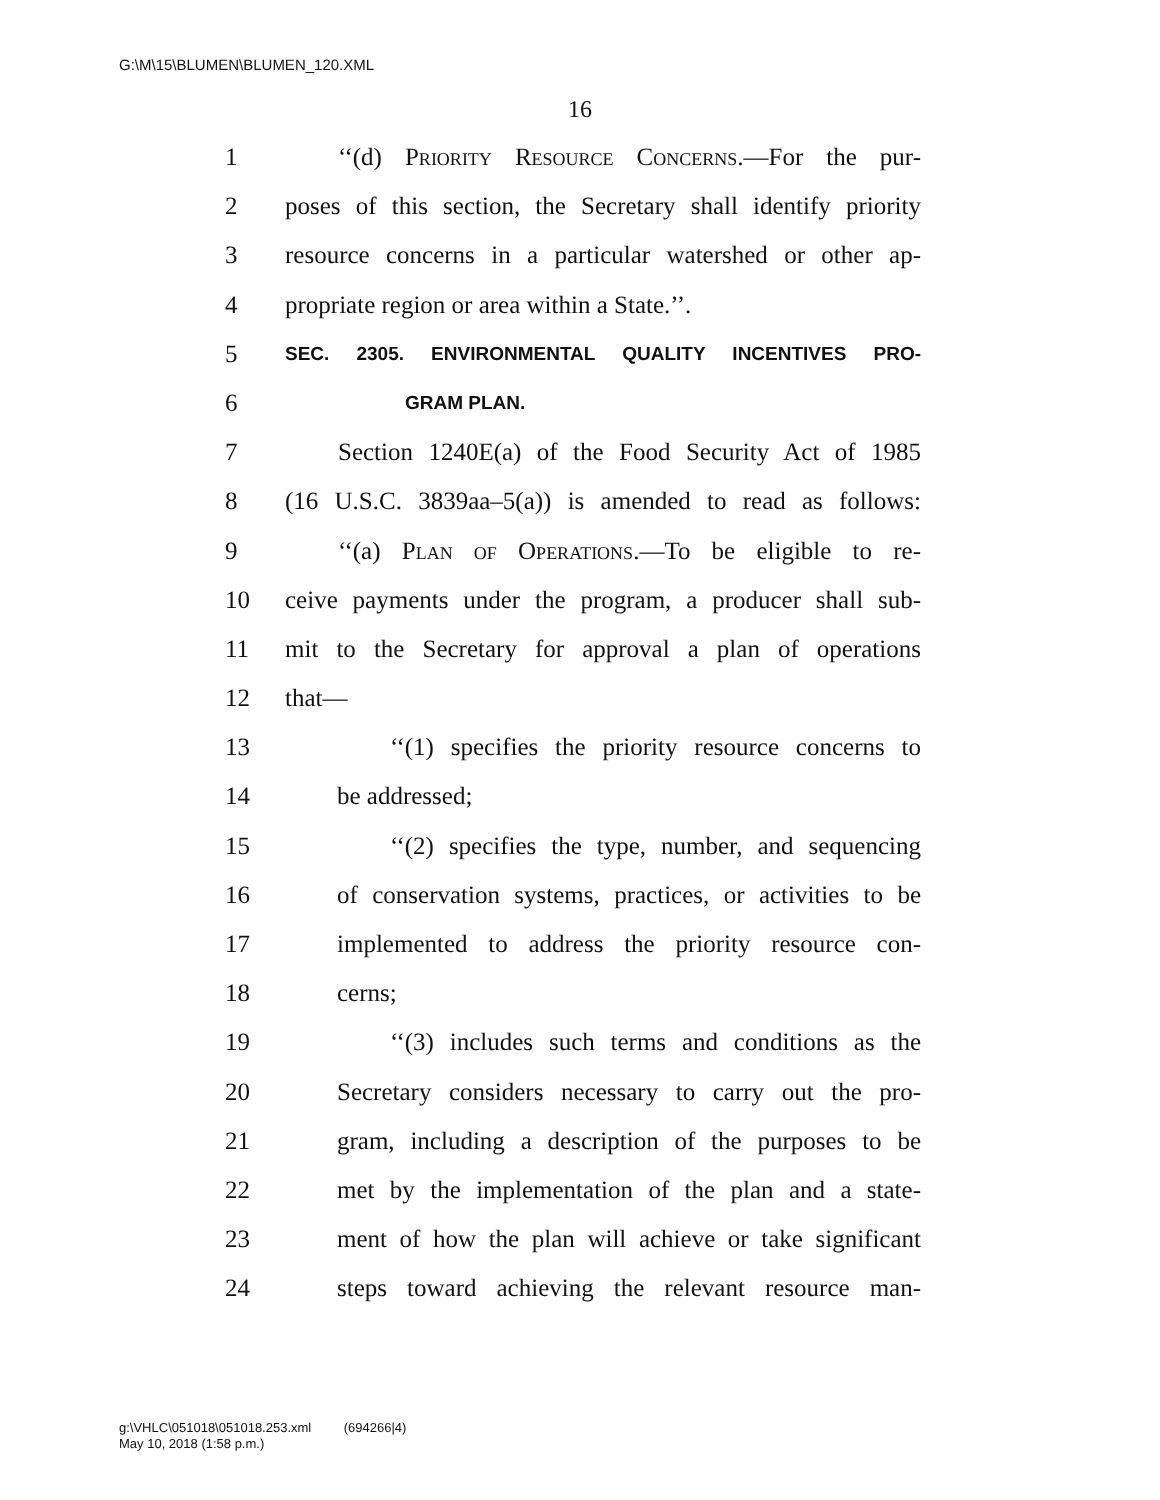G:\M\15\BLUMEN\BLUMEN_120.XML
16
1 ‘‘(d) Priority Resource Concerns.—For the pur-
2 poses of this section, the Secretary shall identify priority
3 resource concerns in a particular watershed or other ap-
4 propriate region or area within a State.’’.
5 SEC. 2305. ENVIRONMENTAL QUALITY INCENTIVES PRO-
6 GRAM PLAN.
7 Section 1240E(a) of the Food Security Act of 1985
8 (16 U.S.C. 3839aa–5(a)) is amended to read as follows:
9 ‘‘(a) Plan of Operations.—To be eligible to re-
10 ceive payments under the program, a producer shall sub-
11 mit to the Secretary for approval a plan of operations
12 that—
13 ‘‘(1) specifies the priority resource concerns to
14 be addressed;
15 ‘‘(2) specifies the type, number, and sequencing
16 of conservation systems, practices, or activities to be
17 implemented to address the priority resource con-
18 cerns;
19 ‘‘(3) includes such terms and conditions as the
20 Secretary considers necessary to carry out the pro-
21 gram, including a description of the purposes to be
22 met by the implementation of the plan and a state-
23 ment of how the plan will achieve or take significant
24 steps toward achieving the relevant resource man-
g:\VHLC\051018\051018.253.xml (694266|4)
May 10, 2018 (1:58 p.m.)